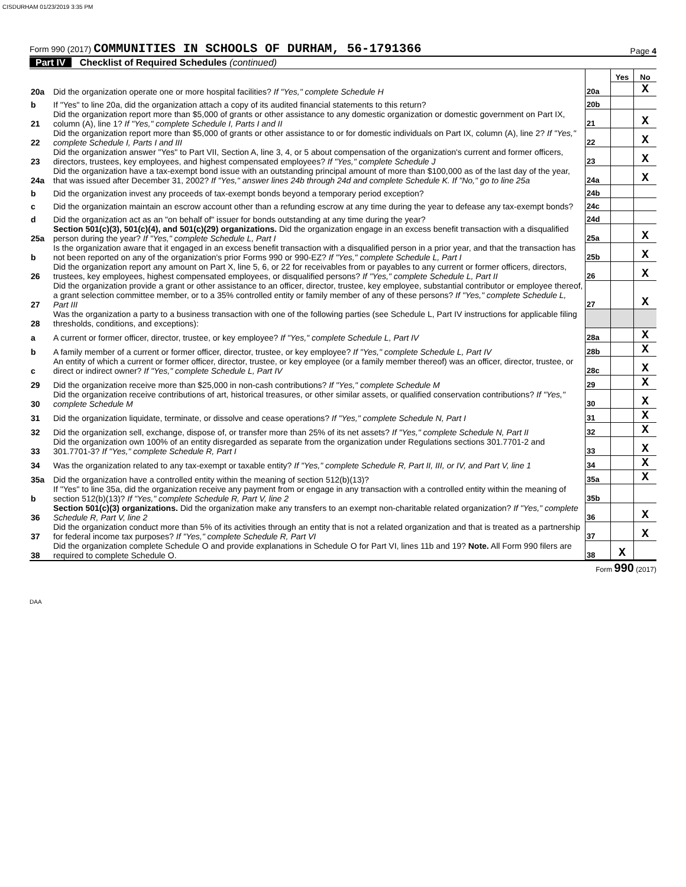CISDURHAM 01/23/2019 3:35 PM
Form 990 (2017) COMMUNITIES IN SCHOOLS OF DURHAM, 56-1791366
Page 4
Part IV Checklist of Required Schedules (continued)
| | | | Yes | No |
| 20a | Did the organization operate one or more hospital facilities? If "Yes," complete Schedule H | 20a | | X |
| b | If "Yes" to line 20a, did the organization attach a copy of its audited financial statements to this return? | 20b | | |
| 21 | Did the organization report more than $5,000 of grants or other assistance to any domestic organization or domestic government on Part IX, column (A), line 1? If "Yes," complete Schedule I, Parts I and II | 21 | | X |
| 22 | Did the organization report more than $5,000 of grants or other assistance to or for domestic individuals on Part IX, column (A), line 2? If "Yes," complete Schedule I, Parts I and III | 22 | | X |
| 23 | Did the organization answer "Yes" to Part VII, Section A, line 3, 4, or 5 about compensation of the organization's current and former officers, directors, trustees, key employees, and highest compensated employees? If "Yes," complete Schedule J | 23 | | X |
| 24a | Did the organization have a tax-exempt bond issue with an outstanding principal amount of more than $100,000 as of the last day of the year, that was issued after December 31, 2002? If "Yes," answer lines 24b through 24d and complete Schedule K. If "No," go to line 25a | 24a | | X |
| b | Did the organization invest any proceeds of tax-exempt bonds beyond a temporary period exception? | 24b | | |
| c | Did the organization maintain an escrow account other than a refunding escrow at any time during the year to defease any tax-exempt bonds? | 24c | | |
| d | Did the organization act as an "on behalf of" issuer for bonds outstanding at any time during the year? | 24d | | |
| 25a | Section 501(c)(3), 501(c)(4), and 501(c)(29) organizations. Did the organization engage in an excess benefit transaction with a disqualified person during the year? If "Yes," complete Schedule L, Part I | 25a | | X |
| b | Is the organization aware that it engaged in an excess benefit transaction with a disqualified person in a prior year, and that the transaction has not been reported on any of the organization's prior Forms 990 or 990-EZ? If "Yes," complete Schedule L, Part I | 25b | | X |
| 26 | Did the organization report any amount on Part X, line 5, 6, or 22 for receivables from or payables to any current or former officers, directors, trustees, key employees, highest compensated employees, or disqualified persons? If "Yes," complete Schedule L, Part II | 26 | | X |
| 27 | Did the organization provide a grant or other assistance to an officer, director, trustee, key employee, substantial contributor or employee thereof, a grant selection committee member, or to a 35% controlled entity or family member of any of these persons? If "Yes," complete Schedule L, Part III | 27 | | X |
| 28 | Was the organization a party to a business transaction with one of the following parties (see Schedule L, Part IV instructions for applicable filing thresholds, conditions, and exceptions): | | | |
| a | A current or former officer, director, trustee, or key employee? If "Yes," complete Schedule L, Part IV | 28a | | X |
| b | A family member of a current or former officer, director, trustee, or key employee? If "Yes," complete Schedule L, Part IV | 28b | | X |
| c | An entity of which a current or former officer, director, trustee, or key employee (or a family member thereof) was an officer, director, trustee, or direct or indirect owner? If "Yes," complete Schedule L, Part IV | 28c | | X |
| 29 | Did the organization receive more than $25,000 in non-cash contributions? If "Yes," complete Schedule M | 29 | | X |
| 30 | Did the organization receive contributions of art, historical treasures, or other similar assets, or qualified conservation contributions? If "Yes," complete Schedule M | 30 | | X |
| 31 | Did the organization liquidate, terminate, or dissolve and cease operations? If "Yes," complete Schedule N, Part I | 31 | | X |
| 32 | Did the organization sell, exchange, dispose of, or transfer more than 25% of its net assets? If "Yes," complete Schedule N, Part II | 32 | | X |
| 33 | Did the organization own 100% of an entity disregarded as separate from the organization under Regulations sections 301.7701-2 and 301.7701-3? If "Yes," complete Schedule R, Part I | 33 | | X |
| 34 | Was the organization related to any tax-exempt or taxable entity? If "Yes," complete Schedule R, Part II, III, or IV, and Part V, line 1 | 34 | | X |
| 35a | Did the organization have a controlled entity within the meaning of section 512(b)(13)? | 35a | | X |
| b | If "Yes" to line 35a, did the organization receive any payment from or engage in any transaction with a controlled entity within the meaning of section 512(b)(13)? If "Yes," complete Schedule R, Part V, line 2 | 35b | | |
| 36 | Section 501(c)(3) organizations. Did the organization make any transfers to an exempt non-charitable related organization? If "Yes," complete Schedule R, Part V, line 2 | 36 | | X |
| 37 | Did the organization conduct more than 5% of its activities through an entity that is not a related organization and that is treated as a partnership for federal income tax purposes? If "Yes," complete Schedule R, Part VI | 37 | | X |
| 38 | Did the organization complete Schedule O and provide explanations in Schedule O for Part VI, lines 11b and 19? Note. All Form 990 filers are required to complete Schedule O. | 38 | X | |
Form 990 (2017)
DAA